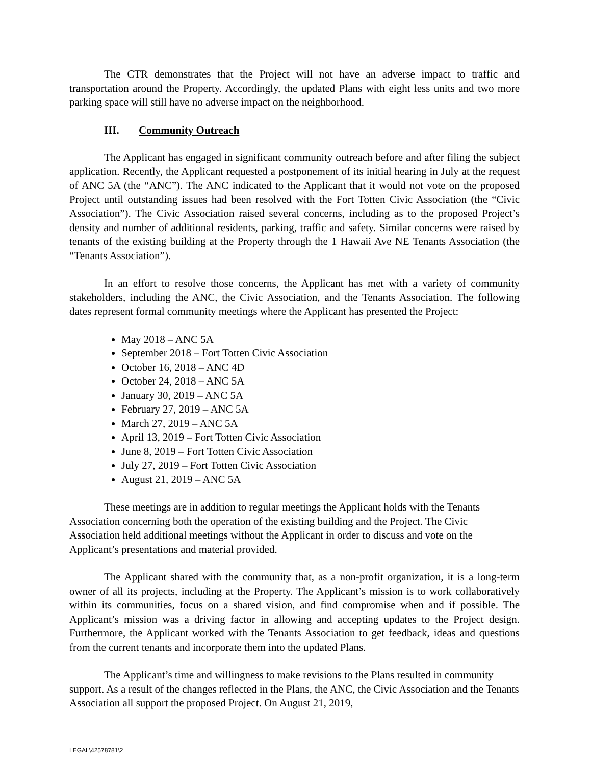The CTR demonstrates that the Project will not have an adverse impact to traffic and transportation around the Property. Accordingly, the updated Plans with eight less units and two more parking space will still have no adverse impact on the neighborhood.
III. Community Outreach
The Applicant has engaged in significant community outreach before and after filing the subject application. Recently, the Applicant requested a postponement of its initial hearing in July at the request of ANC 5A (the “ANC”). The ANC indicated to the Applicant that it would not vote on the proposed Project until outstanding issues had been resolved with the Fort Totten Civic Association (the “Civic Association”). The Civic Association raised several concerns, including as to the proposed Project’s density and number of additional residents, parking, traffic and safety. Similar concerns were raised by tenants of the existing building at the Property through the 1 Hawaii Ave NE Tenants Association (the “Tenants Association”).
In an effort to resolve those concerns, the Applicant has met with a variety of community stakeholders, including the ANC, the Civic Association, and the Tenants Association. The following dates represent formal community meetings where the Applicant has presented the Project:
May 2018 – ANC 5A
September 2018 – Fort Totten Civic Association
October 16, 2018 – ANC 4D
October 24, 2018 – ANC 5A
January 30, 2019 – ANC 5A
February 27, 2019 – ANC 5A
March 27, 2019 – ANC 5A
April 13, 2019 – Fort Totten Civic Association
June 8, 2019 – Fort Totten Civic Association
July 27, 2019 – Fort Totten Civic Association
August 21, 2019 – ANC 5A
These meetings are in addition to regular meetings the Applicant holds with the Tenants Association concerning both the operation of the existing building and the Project. The Civic Association held additional meetings without the Applicant in order to discuss and vote on the Applicant’s presentations and material provided.
The Applicant shared with the community that, as a non-profit organization, it is a long-term owner of all its projects, including at the Property. The Applicant’s mission is to work collaboratively within its communities, focus on a shared vision, and find compromise when and if possible. The Applicant’s mission was a driving factor in allowing and accepting updates to the Project design. Furthermore, the Applicant worked with the Tenants Association to get feedback, ideas and questions from the current tenants and incorporate them into the updated Plans.
The Applicant’s time and willingness to make revisions to the Plans resulted in community support. As a result of the changes reflected in the Plans, the ANC, the Civic Association and the Tenants Association all support the proposed Project. On August 21, 2019,
LEGAL\42578781\2